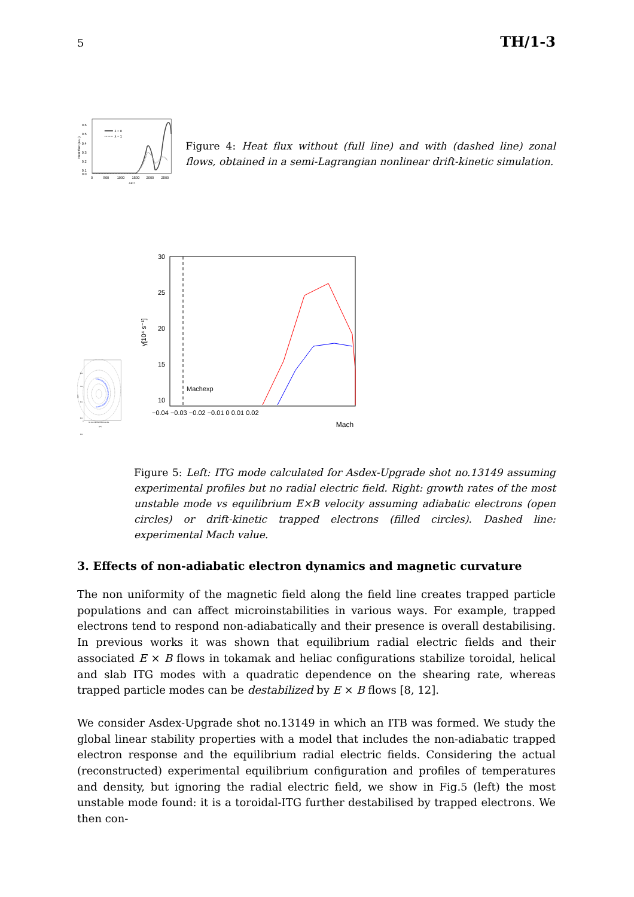5 TH/1-3
0.6
0.5
0.4
0.3
0.2
0.1
0.0
0
500
1000
1500
2000
2500
ω0 t
Heat flux (a.u.)
λ = 0
λ = 1
Figure 4: Heat flux without (full line) and with (dashed line) zonal flows, obtained in a semi-Lagrangian nonlinear drift-kinetic simulation.
500
400
300
200
100
0
50 100 150 200 250 300 350
[ρs]
[ρs]
Machexp
30
25
20
15
10
−0.04 −0.03 −0.02 −0.01 0 0.01 0.02
γ[10⁴ s⁻¹]
Mach
Figure 5: Left: ITG mode calculated for Asdex-Upgrade shot no.13149 assuming experimental profiles but no radial electric field. Right: growth rates of the most unstable mode vs equilibrium E×B velocity assuming adiabatic electrons (open circles) or drift-kinetic trapped electrons (filled circles). Dashed line: experimental Mach value.
3. Effects of non-adiabatic electron dynamics and magnetic curvature
The non uniformity of the magnetic field along the field line creates trapped particle populations and can affect microinstabilities in various ways. For example, trapped electrons tend to respond non-adiabatically and their presence is overall destabilising. In previous works it was shown that equilibrium radial electric fields and their associated E × B flows in tokamak and heliac configurations stabilize toroidal, helical and slab ITG modes with a quadratic dependence on the shearing rate, whereas trapped particle modes can be destabilized by E × B flows [8, 12].
We consider Asdex-Upgrade shot no.13149 in which an ITB was formed. We study the global linear stability properties with a model that includes the non-adiabatic trapped electron response and the equilibrium radial electric fields. Considering the actual (reconstructed) experimental equilibrium configuration and profiles of temperatures and density, but ignoring the radial electric field, we show in Fig.5 (left) the most unstable mode found: it is a toroidal-ITG further destabilised by trapped electrons. We then con-